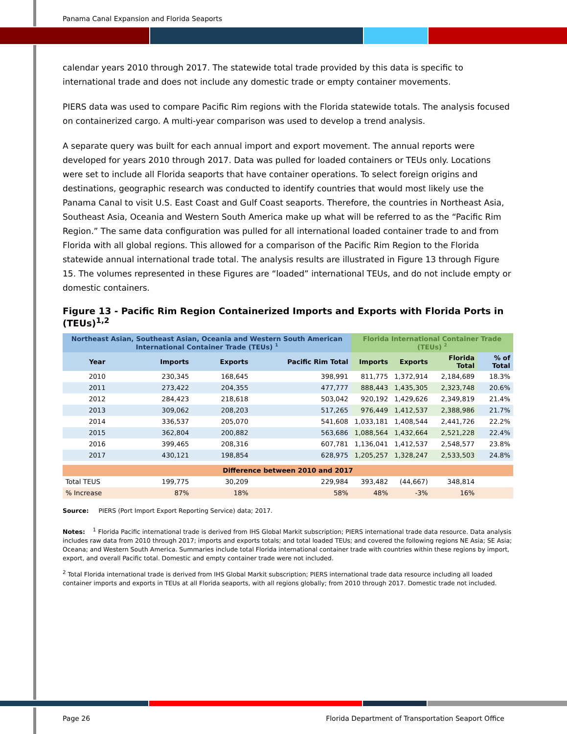Panama Canal Expansion and Florida Seaports
calendar years 2010 through 2017. The statewide total trade provided by this data is specific to international trade and does not include any domestic trade or empty container movements.
PIERS data was used to compare Pacific Rim regions with the Florida statewide totals. The analysis focused on containerized cargo. A multi-year comparison was used to develop a trend analysis.
A separate query was built for each annual import and export movement. The annual reports were developed for years 2010 through 2017. Data was pulled for loaded containers or TEUs only. Locations were set to include all Florida seaports that have container operations. To select foreign origins and destinations, geographic research was conducted to identify countries that would most likely use the Panama Canal to visit U.S. East Coast and Gulf Coast seaports. Therefore, the countries in Northeast Asia, Southeast Asia, Oceania and Western South America make up what will be referred to as the “Pacific Rim Region.” The same data configuration was pulled for all international loaded container trade to and from Florida with all global regions. This allowed for a comparison of the Pacific Rim Region to the Florida statewide annual international trade total. The analysis results are illustrated in Figure 13 through Figure 15. The volumes represented in these Figures are “loaded” international TEUs, and do not include empty or domestic containers.
Figure 13 - Pacific Rim Region Containerized Imports and Exports with Florida Ports in (TEUs)<sup>1,2</sup>
| Northeast Asian, Southeast Asian, Oceania and Western South American International Container Trade (TEUs) <sup>1</sup> | | | | Florida International Container Trade (TEUs) <sup>2</sup> | | | |
| --- | --- | --- | --- | --- | --- | --- | --- |
| Year | Imports | Exports | Pacific Rim Total | Imports | Exports | Florida Total | % of Total |
| 2010 | 230,345 | 168,645 | 398,991 | 811,775 | 1,372,914 | 2,184,689 | 18.3% |
| 2011 | 273,422 | 204,355 | 477,777 | 888,443 | 1,435,305 | 2,323,748 | 20.6% |
| 2012 | 284,423 | 218,618 | 503,042 | 920,192 | 1,429,626 | 2,349,819 | 21.4% |
| 2013 | 309,062 | 208,203 | 517,265 | 976,449 | 1,412,537 | 2,388,986 | 21.7% |
| 2014 | 336,537 | 205,070 | 541,608 | 1,033,181 | 1,408,544 | 2,441,726 | 22.2% |
| 2015 | 362,804 | 200,882 | 563,686 | 1,088,564 | 1,432,664 | 2,521,228 | 22.4% |
| 2016 | 399,465 | 208,316 | 607,781 | 1,136,041 | 1,412,537 | 2,548,577 | 23.8% |
| 2017 | 430,121 | 198,854 | 628,975 | 1,205,257 | 1,328,247 | 2,533,503 | 24.8% |
| Difference between 2010 and 2017 | | | | | | | |
| Total TEUS | 199,775 | 30,209 | 229,984 | 393,482 | (44,667) | 348,814 | |
| % Increase | 87% | 18% | 58% | 48% | -3% | 16% | |
Source: PIERS (Port Import Export Reporting Service) data; 2017.
Notes: <sup>1</sup> Florida Pacific international trade is derived from IHS Global Markit subscription; PIERS international trade data resource. Data analysis includes raw data from 2010 through 2017; imports and exports totals; and total loaded TEUs; and covered the following regions NE Asia; SE Asia; Oceana; and Western South America. Summaries include total Florida international container trade with countries within these regions by import, export, and overall Pacific total. Domestic and empty container trade were not included.
<sup>2</sup> Total Florida international trade is derived from IHS Global Markit subscription; PIERS international trade data resource including all loaded container imports and exports in TEUs at all Florida seaports, with all regions globally; from 2010 through 2017. Domestic trade not included.
Page 26 Florida Department of Transportation Seaport Office